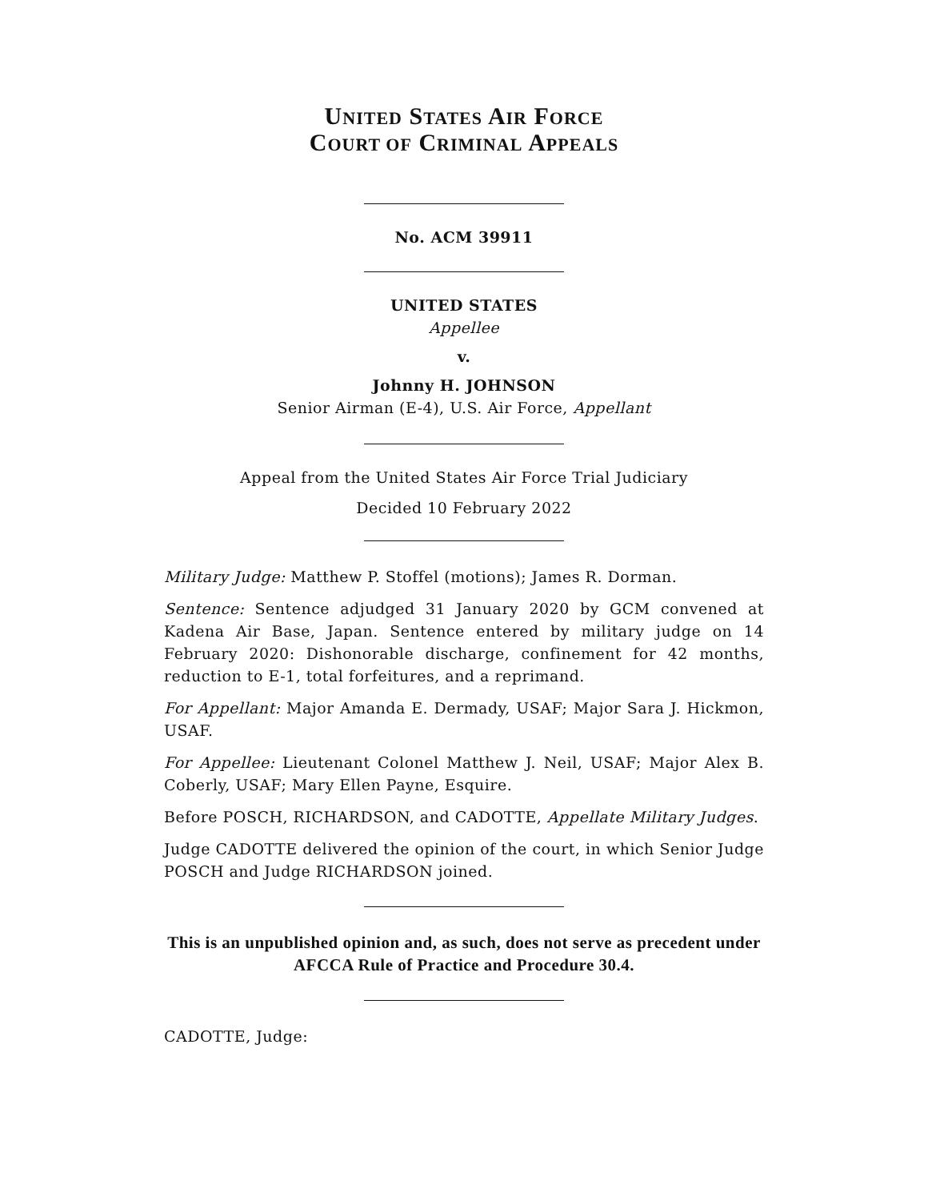UNITED STATES AIR FORCE
COURT OF CRIMINAL APPEALS
No. ACM 39911
UNITED STATES
Appellee
v.
Johnny H. JOHNSON
Senior Airman (E-4), U.S. Air Force, Appellant
Appeal from the United States Air Force Trial Judiciary
Decided 10 February 2022
Military Judge: Matthew P. Stoffel (motions); James R. Dorman.
Sentence: Sentence adjudged 31 January 2020 by GCM convened at Kadena Air Base, Japan. Sentence entered by military judge on 14 February 2020: Dishonorable discharge, confinement for 42 months, reduction to E-1, total forfeitures, and a reprimand.
For Appellant: Major Amanda E. Dermady, USAF; Major Sara J. Hickmon, USAF.
For Appellee: Lieutenant Colonel Matthew J. Neil, USAF; Major Alex B. Coberly, USAF; Mary Ellen Payne, Esquire.
Before POSCH, RICHARDSON, and CADOTTE, Appellate Military Judges.
Judge CADOTTE delivered the opinion of the court, in which Senior Judge POSCH and Judge RICHARDSON joined.
This is an unpublished opinion and, as such, does not serve as precedent under AFCCA Rule of Practice and Procedure 30.4.
CADOTTE, Judge: